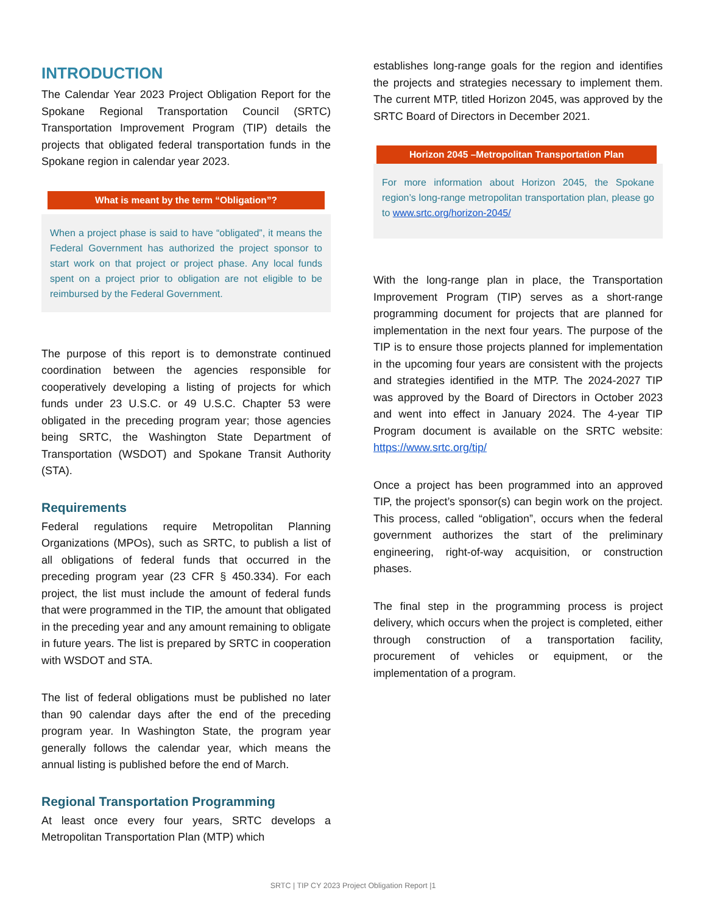INTRODUCTION
The Calendar Year 2023 Project Obligation Report for the Spokane Regional Transportation Council (SRTC) Transportation Improvement Program (TIP) details the projects that obligated federal transportation funds in the Spokane region in calendar year 2023.
What is meant by the term “Obligation”?
When a project phase is said to have “obligated”, it means the Federal Government has authorized the project sponsor to start work on that project or project phase. Any local funds spent on a project prior to obligation are not eligible to be reimbursed by the Federal Government.
The purpose of this report is to demonstrate continued coordination between the agencies responsible for cooperatively developing a listing of projects for which funds under 23 U.S.C. or 49 U.S.C. Chapter 53 were obligated in the preceding program year; those agencies being SRTC, the Washington State Department of Transportation (WSDOT) and Spokane Transit Authority (STA).
Requirements
Federal regulations require Metropolitan Planning Organizations (MPOs), such as SRTC, to publish a list of all obligations of federal funds that occurred in the preceding program year (23 CFR § 450.334). For each project, the list must include the amount of federal funds that were programmed in the TIP, the amount that obligated in the preceding year and any amount remaining to obligate in future years. The list is prepared by SRTC in cooperation with WSDOT and STA.
The list of federal obligations must be published no later than 90 calendar days after the end of the preceding program year. In Washington State, the program year generally follows the calendar year, which means the annual listing is published before the end of March.
Regional Transportation Programming
At least once every four years, SRTC develops a Metropolitan Transportation Plan (MTP) which
establishes long-range goals for the region and identifies the projects and strategies necessary to implement them. The current MTP, titled Horizon 2045, was approved by the SRTC Board of Directors in December 2021.
Horizon 2045 –Metropolitan Transportation Plan
For more information about Horizon 2045, the Spokane region’s long-range metropolitan transportation plan, please go to www.srtc.org/horizon-2045/
With the long-range plan in place, the Transportation Improvement Program (TIP) serves as a short-range programming document for projects that are planned for implementation in the next four years. The purpose of the TIP is to ensure those projects planned for implementation in the upcoming four years are consistent with the projects and strategies identified in the MTP. The 2024-2027 TIP was approved by the Board of Directors in October 2023 and went into effect in January 2024. The 4-year TIP Program document is available on the SRTC website: https://www.srtc.org/tip/
Once a project has been programmed into an approved TIP, the project’s sponsor(s) can begin work on the project. This process, called “obligation”, occurs when the federal government authorizes the start of the preliminary engineering, right-of-way acquisition, or construction phases.
The final step in the programming process is project delivery, which occurs when the project is completed, either through construction of a transportation facility, procurement of vehicles or equipment, or the implementation of a program.
SRTC | TIP CY 2023 Project Obligation Report |1